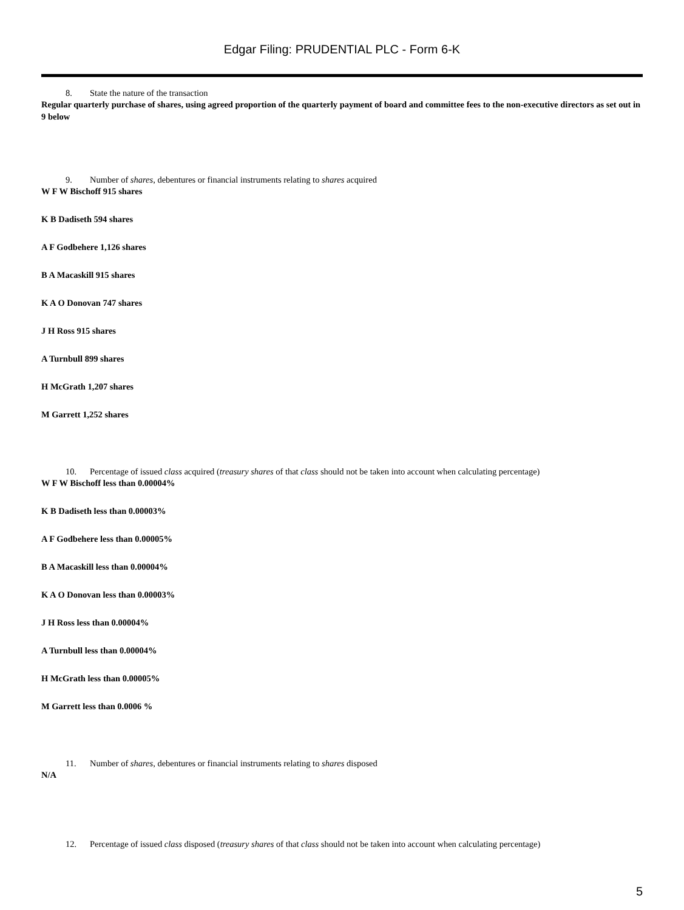Edgar Filing: PRUDENTIAL PLC - Form 6-K
8. State the nature of the transaction
Regular quarterly purchase of shares, using agreed proportion of the quarterly payment of board and committee fees to the non-executive directors as set out in 9 below
9. Number of shares, debentures or financial instruments relating to shares acquired
W F W Bischoff 915 shares
K B Dadiseth 594 shares
A F Godbehere 1,126 shares
B A Macaskill 915 shares
K A O Donovan 747 shares
J H Ross 915 shares
A Turnbull 899 shares
H McGrath 1,207 shares
M Garrett 1,252 shares
10. Percentage of issued class acquired (treasury shares of that class should not be taken into account when calculating percentage)
W F W Bischoff less than 0.00004%
K B Dadiseth less than 0.00003%
A F Godbehere less than 0.00005%
B A Macaskill less than 0.00004%
K A O Donovan less than 0.00003%
J H Ross less than 0.00004%
A Turnbull less than 0.00004%
H McGrath less than 0.00005%
M Garrett less than 0.0006 %
11. Number of shares, debentures or financial instruments relating to shares disposed
N/A
12. Percentage of issued class disposed (treasury shares of that class should not be taken into account when calculating percentage)
5